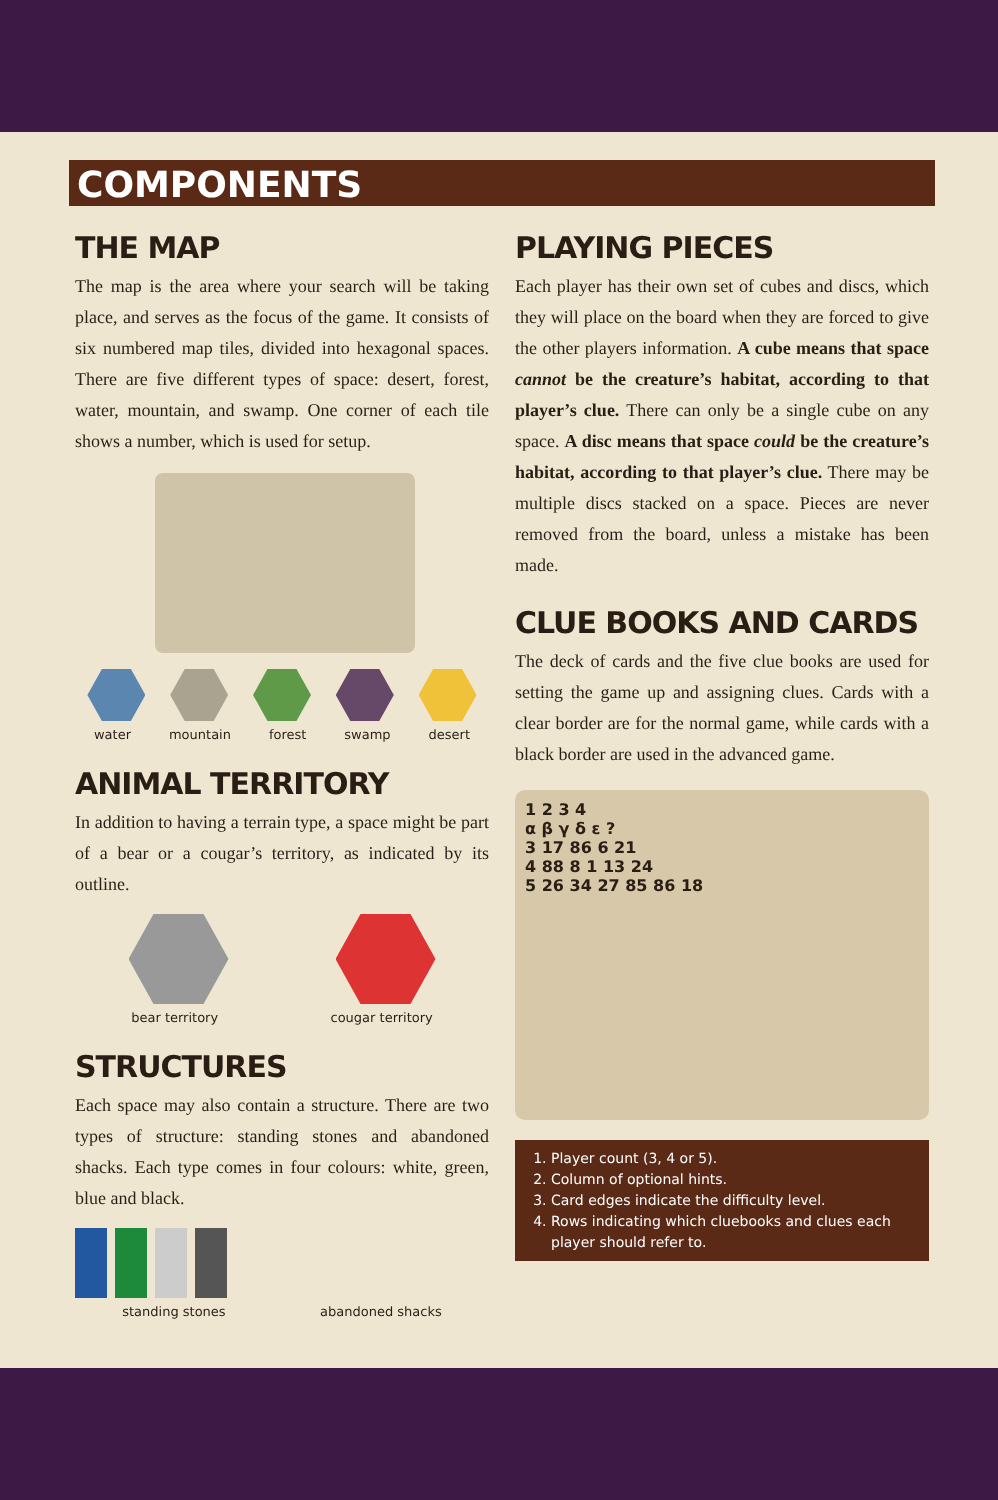COMPONENTS
THE MAP
The map is the area where your search will be taking place, and serves as the focus of the game. It consists of six numbered map tiles, divided into hexagonal spaces. There are five different types of space: desert, forest, water, mountain, and swamp. One corner of each tile shows a number, which is used for setup.
water mountain forest swamp desert
ANIMAL TERRITORY
In addition to having a terrain type, a space might be part of a bear or a cougar’s territory, as indicated by its outline.
bear territory cougar territory
STRUCTURES
Each space may also contain a structure. There are two types of structure: standing stones and abandoned shacks. Each type comes in four colours: white, green, blue and black.
standing stones abandoned shacks
PLAYING PIECES
Each player has their own set of cubes and discs, which they will place on the board when they are forced to give the other players information. A cube means that space cannot be the creature’s habitat, according to that player’s clue. There can only be a single cube on any space. A disc means that space could be the creature’s habitat, according to that player’s clue. There may be multiple discs stacked on a space. Pieces are never removed from the board, unless a mistake has been made.
CLUE BOOKS AND CARDS
The deck of cards and the five clue books are used for setting the game up and assigning clues. Cards with a clear border are for the normal game, while cards with a black border are used in the advanced game.
1 2 3 4
α β γ δ ε ?
3 17 86 6 21
4 88 8 1 13 24
5 26 34 27 85 86 18
1. Player count (3, 4 or 5).
2. Column of optional hints.
3. Card edges indicate the difficulty level.
4. Rows indicating which cluebooks and clues each player should refer to.